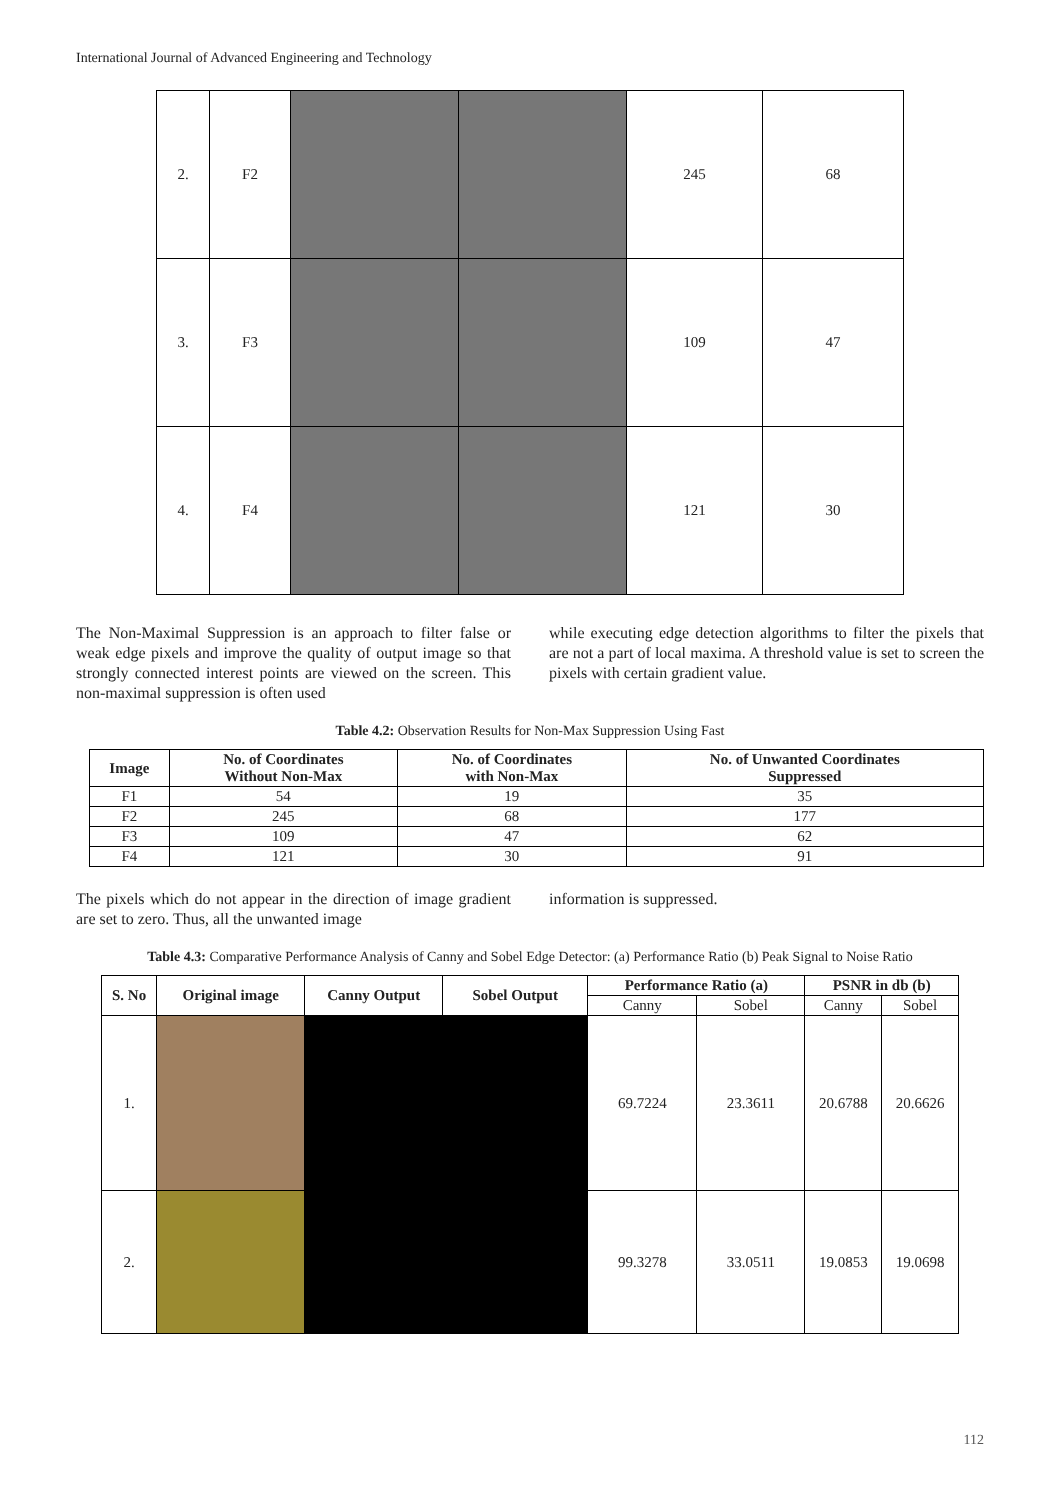International Journal of Advanced Engineering and Technology
| 2. | F2 | | | 245 | 68 |
| 3. | F3 | | | 109 | 47 |
| 4. | F4 | | | 121 | 30 |
The Non-Maximal Suppression is an approach to filter false or weak edge pixels and improve the quality of output image so that strongly connected interest points are viewed on the screen. This non-maximal suppression is often used
while executing edge detection algorithms to filter the pixels that are not a part of local maxima. A threshold value is set to screen the pixels with certain gradient value.
Table 4.2: Observation Results for Non-Max Suppression Using Fast
| Image | No. of Coordinates Without Non-Max | No. of Coordinates with Non-Max | No. of Unwanted Coordinates Suppressed |
| --- | --- | --- | --- |
| F1 | 54 | 19 | 35 |
| F2 | 245 | 68 | 177 |
| F3 | 109 | 47 | 62 |
| F4 | 121 | 30 | 91 |
The pixels which do not appear in the direction of image gradient are set to zero. Thus, all the unwanted image
information is suppressed.
Table 4.3: Comparative Performance Analysis of Canny and Sobel Edge Detector: (a) Performance Ratio (b) Peak Signal to Noise Ratio
| S. No | Original image | Canny Output | Sobel Output | Performance Ratio (a) | | PSNR in db (b) | |
| --- | --- | --- | --- | --- | --- | --- | --- |
| | | | | Canny | Sobel | Canny | Sobel |
| 1. | | | | 69.7224 | 23.3611 | 20.6788 | 20.6626 |
| 2. | | | | 99.3278 | 33.0511 | 19.0853 | 19.0698 |
112